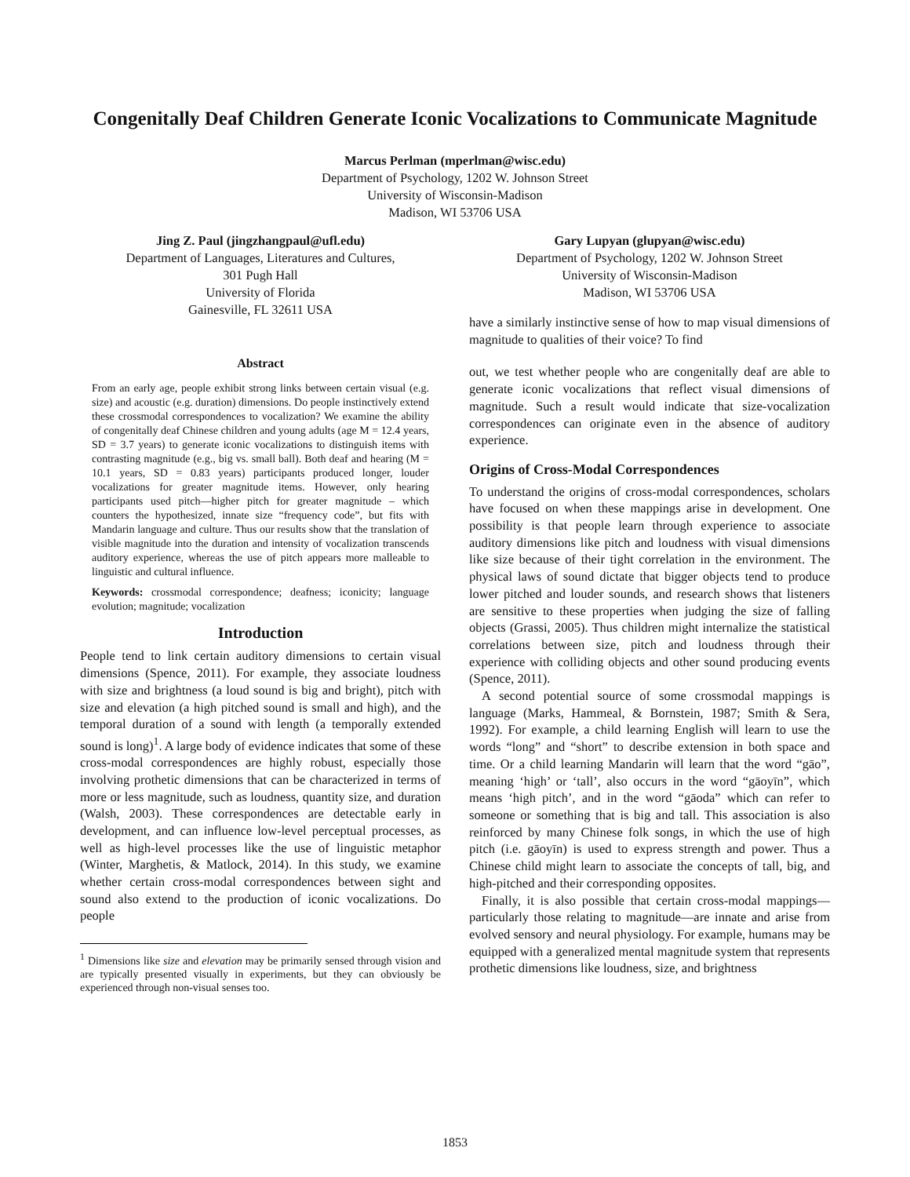Congenitally Deaf Children Generate Iconic Vocalizations to Communicate Magnitude
Marcus Perlman (mperlman@wisc.edu)
Department of Psychology, 1202 W. Johnson Street
University of Wisconsin-Madison
Madison, WI 53706 USA
Jing Z. Paul (jingzhangpaul@ufl.edu)
Department of Languages, Literatures and Cultures,
301 Pugh Hall
University of Florida
Gainesville, FL 32611 USA
Gary Lupyan (glupyan@wisc.edu)
Department of Psychology, 1202 W. Johnson Street
University of Wisconsin-Madison
Madison, WI 53706 USA
Abstract
From an early age, people exhibit strong links between certain visual (e.g. size) and acoustic (e.g. duration) dimensions. Do people instinctively extend these crossmodal correspondences to vocalization? We examine the ability of congenitally deaf Chinese children and young adults (age M = 12.4 years, SD = 3.7 years) to generate iconic vocalizations to distinguish items with contrasting magnitude (e.g., big vs. small ball). Both deaf and hearing (M = 10.1 years, SD = 0.83 years) participants produced longer, louder vocalizations for greater magnitude items. However, only hearing participants used pitch—higher pitch for greater magnitude – which counters the hypothesized, innate size “frequency code”, but fits with Mandarin language and culture. Thus our results show that the translation of visible magnitude into the duration and intensity of vocalization transcends auditory experience, whereas the use of pitch appears more malleable to linguistic and cultural influence.
Keywords: crossmodal correspondence; deafness; iconicity; language evolution; magnitude; vocalization
Introduction
People tend to link certain auditory dimensions to certain visual dimensions (Spence, 2011). For example, they associate loudness with size and brightness (a loud sound is big and bright), pitch with size and elevation (a high pitched sound is small and high), and the temporal duration of a sound with length (a temporally extended sound is long)<sup>1</sup>. A large body of evidence indicates that some of these cross-modal correspondences are highly robust, especially those involving prothetic dimensions that can be characterized in terms of more or less magnitude, such as loudness, quantity size, and duration (Walsh, 2003). These correspondences are detectable early in development, and can influence low-level perceptual processes, as well as high-level processes like the use of linguistic metaphor (Winter, Marghetis, & Matlock, 2014). In this study, we examine whether certain cross-modal correspondences between sight and sound also extend to the production of iconic vocalizations. Do people
<sup>1</sup> Dimensions like size and elevation may be primarily sensed through vision and are typically presented visually in experiments, but they can obviously be experienced through non-visual senses too.
have a similarly instinctive sense of how to map visual dimensions of magnitude to qualities of their voice? To find
out, we test whether people who are congenitally deaf are able to generate iconic vocalizations that reflect visual dimensions of magnitude. Such a result would indicate that size-vocalization correspondences can originate even in the absence of auditory experience.
Origins of Cross-Modal Correspondences
To understand the origins of cross-modal correspondences, scholars have focused on when these mappings arise in development. One possibility is that people learn through experience to associate auditory dimensions like pitch and loudness with visual dimensions like size because of their tight correlation in the environment. The physical laws of sound dictate that bigger objects tend to produce lower pitched and louder sounds, and research shows that listeners are sensitive to these properties when judging the size of falling objects (Grassi, 2005). Thus children might internalize the statistical correlations between size, pitch and loudness through their experience with colliding objects and other sound producing events (Spence, 2011).
A second potential source of some crossmodal mappings is language (Marks, Hammeal, & Bornstein, 1987; Smith & Sera, 1992). For example, a child learning English will learn to use the words “long” and “short” to describe extension in both space and time. Or a child learning Mandarin will learn that the word “gāo”, meaning ‘high’ or ‘tall’, also occurs in the word “gāoyīn”, which means ‘high pitch’, and in the word “gāoda” which can refer to someone or something that is big and tall. This association is also reinforced by many Chinese folk songs, in which the use of high pitch (i.e. gāoyīn) is used to express strength and power. Thus a Chinese child might learn to associate the concepts of tall, big, and high-pitched and their corresponding opposites.
Finally, it is also possible that certain cross-modal mappings—particularly those relating to magnitude—are innate and arise from evolved sensory and neural physiology. For example, humans may be equipped with a generalized mental magnitude system that represents prothetic dimensions like loudness, size, and brightness
1853